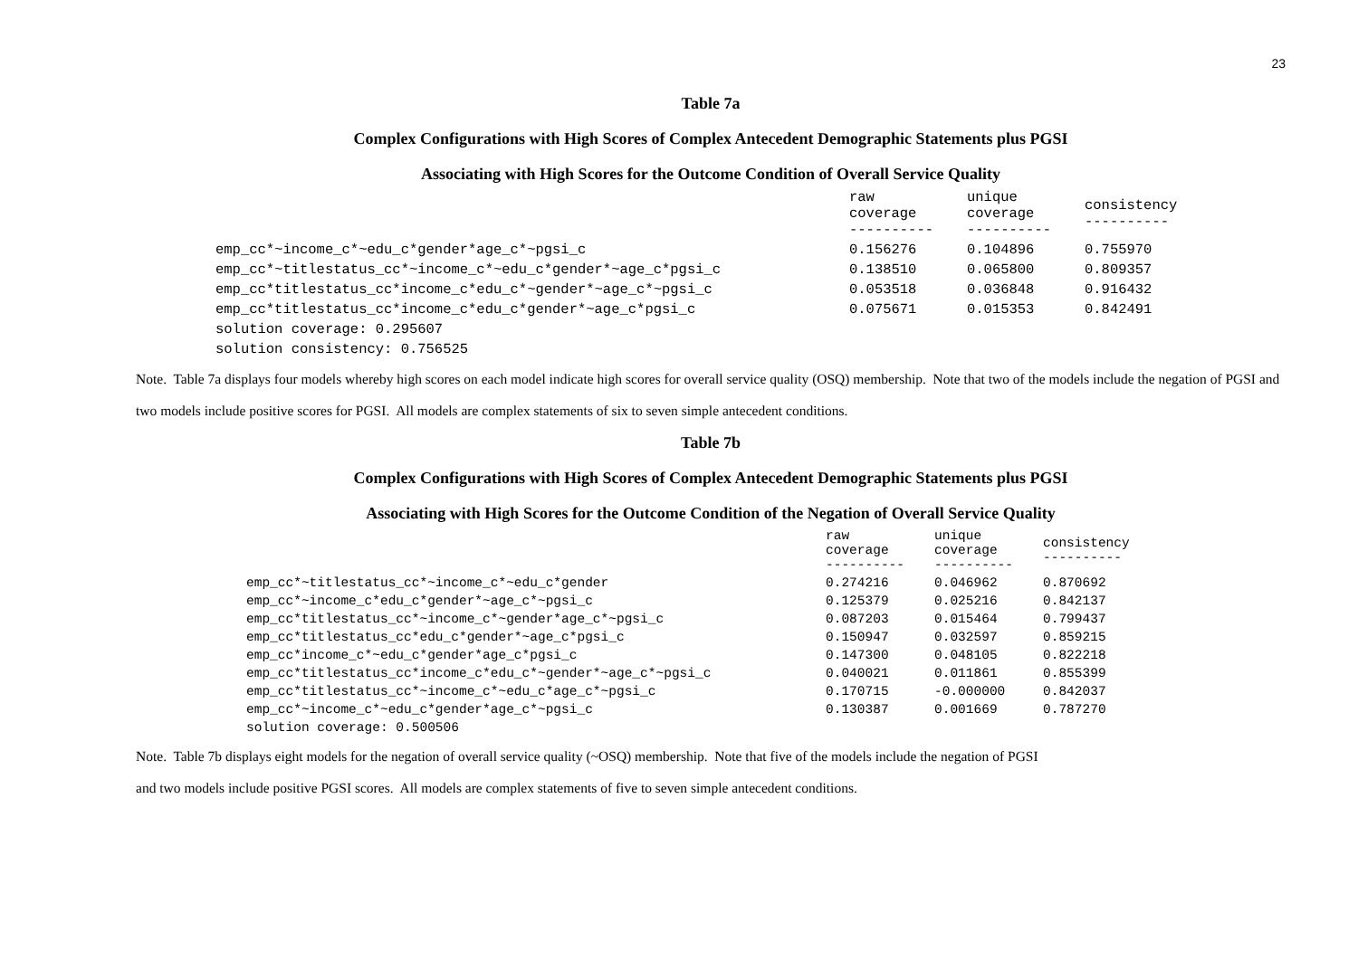23
Table 7a
Complex Configurations with High Scores of Complex Antecedent Demographic Statements plus PGSI
Associating with High Scores for the Outcome Condition of Overall Service Quality
| | raw coverage ---------- | unique coverage ---------- | consistency ---------- |
| --- | --- | --- | --- |
| emp_cc*~income_c*~edu_c*gender*age_c*~pgsi_c | 0.156276 | 0.104896 | 0.755970 |
| emp_cc*~titlestatus_cc*~income_c*~edu_c*gender*~age_c*pgsi_c | 0.138510 | 0.065800 | 0.809357 |
| emp_cc*titlestatus_cc*income_c*edu_c*~gender*~age_c*~pgsi_c | 0.053518 | 0.036848 | 0.916432 |
| emp_cc*titlestatus_cc*income_c*edu_c*gender*~age_c*pgsi_c | 0.075671 | 0.015353 | 0.842491 |
| solution coverage: 0.295607 | | | |
| solution consistency: 0.756525 | | | |
Note. Table 7a displays four models whereby high scores on each model indicate high scores for overall service quality (OSQ) membership. Note that two of the models include the negation of PGSI and two models include positive scores for PGSI. All models are complex statements of six to seven simple antecedent conditions.
Table 7b
Complex Configurations with High Scores of Complex Antecedent Demographic Statements plus PGSI
Associating with High Scores for the Outcome Condition of the Negation of Overall Service Quality
| | raw coverage ---------- | unique coverage ---------- | consistency ---------- |
| --- | --- | --- | --- |
| emp_cc*~titlestatus_cc*~income_c*~edu_c*gender | 0.274216 | 0.046962 | 0.870692 |
| emp_cc*~income_c*edu_c*gender*~age_c*~pgsi_c | 0.125379 | 0.025216 | 0.842137 |
| emp_cc*titlestatus_cc*~income_c*~gender*age_c*~pgsi_c | 0.087203 | 0.015464 | 0.799437 |
| emp_cc*titlestatus_cc*edu_c*gender*~age_c*pgsi_c | 0.150947 | 0.032597 | 0.859215 |
| emp_cc*income_c*~edu_c*gender*age_c*pgsi_c | 0.147300 | 0.048105 | 0.822218 |
| emp_cc*titlestatus_cc*income_c*edu_c*~gender*~age_c*~pgsi_c | 0.040021 | 0.011861 | 0.855399 |
| emp_cc*titlestatus_cc*~income_c*~edu_c*age_c*~pgsi_c | 0.170715 | -0.000000 | 0.842037 |
| emp_cc*~income_c*~edu_c*gender*age_c*~pgsi_c | 0.130387 | 0.001669 | 0.787270 |
| solution coverage: 0.500506 | | | |
Note. Table 7b displays eight models for the negation of overall service quality (~OSQ) membership. Note that five of the models include the negation of PGSI
and two models include positive PGSI scores. All models are complex statements of five to seven simple antecedent conditions.